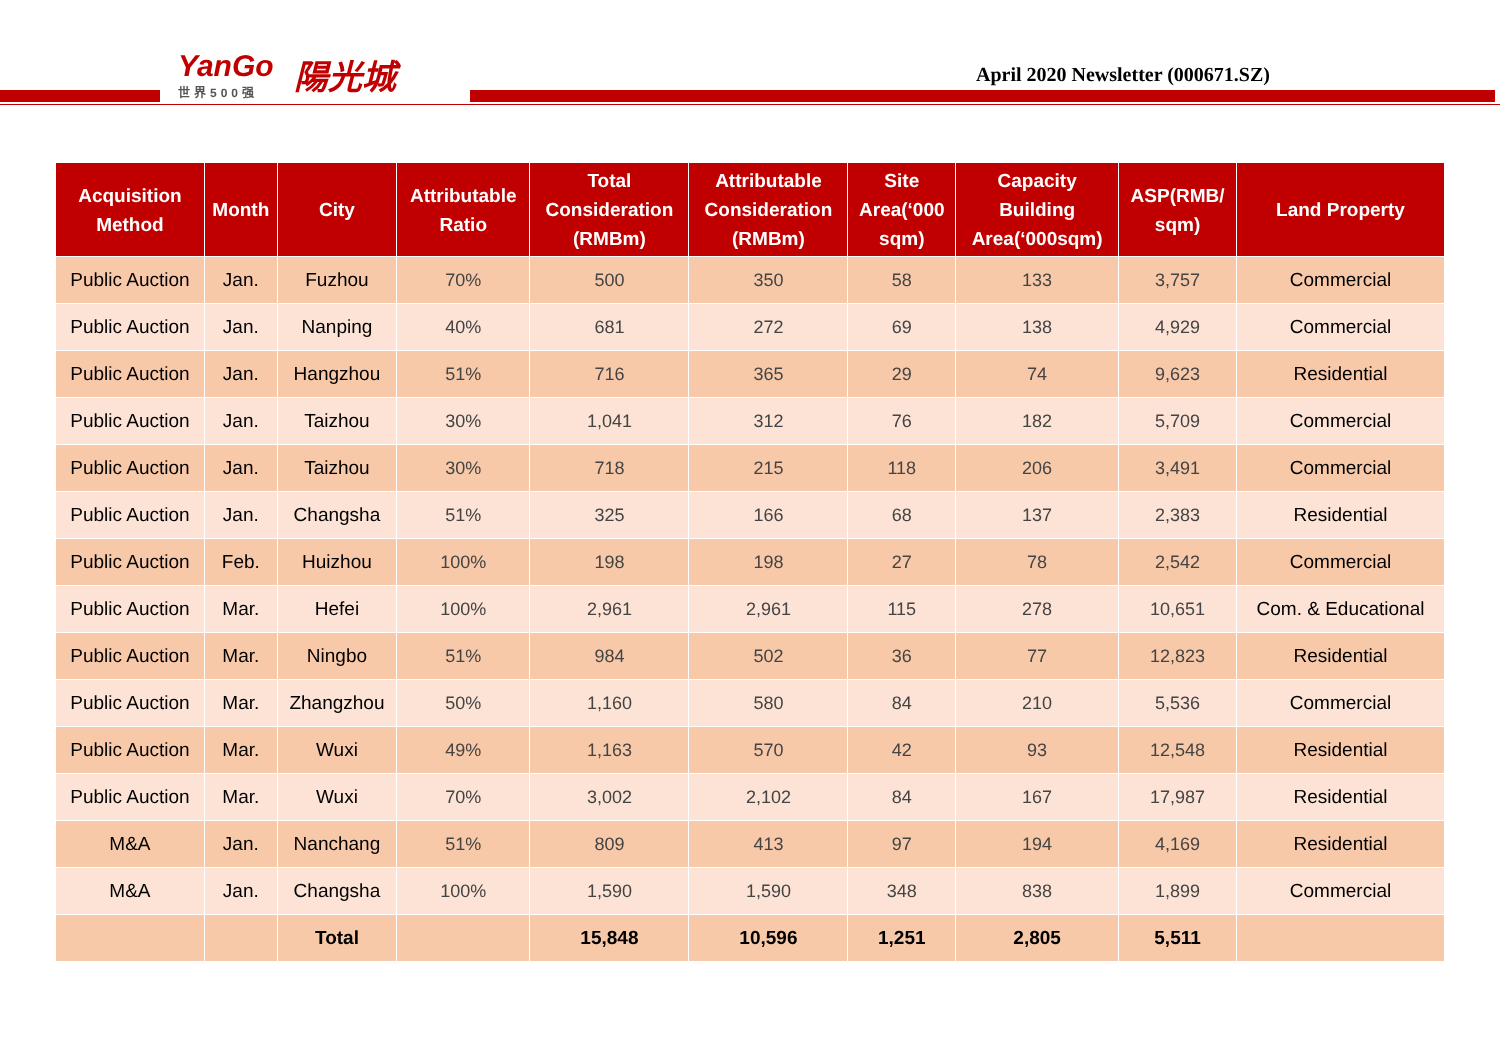YanGo
世界500强
陽光城
April 2020 Newsletter (000671.SZ)
| Acquisition Method | Month | City | Attributable Ratio | Total Consideration (RMBm) | Attributable Consideration (RMBm) | Site Area(‘000 sqm) | Capacity Building Area(‘000sqm) | ASP(RMB/ sqm) | Land Property |
| --- | --- | --- | --- | --- | --- | --- | --- | --- | --- |
| Public Auction | Jan. | Fuzhou | 70% | 500 | 350 | 58 | 133 | 3,757 | Commercial |
| Public Auction | Jan. | Nanping | 40% | 681 | 272 | 69 | 138 | 4,929 | Commercial |
| Public Auction | Jan. | Hangzhou | 51% | 716 | 365 | 29 | 74 | 9,623 | Residential |
| Public Auction | Jan. | Taizhou | 30% | 1,041 | 312 | 76 | 182 | 5,709 | Commercial |
| Public Auction | Jan. | Taizhou | 30% | 718 | 215 | 118 | 206 | 3,491 | Commercial |
| Public Auction | Jan. | Changsha | 51% | 325 | 166 | 68 | 137 | 2,383 | Residential |
| Public Auction | Feb. | Huizhou | 100% | 198 | 198 | 27 | 78 | 2,542 | Commercial |
| Public Auction | Mar. | Hefei | 100% | 2,961 | 2,961 | 115 | 278 | 10,651 | Com. & Educational |
| Public Auction | Mar. | Ningbo | 51% | 984 | 502 | 36 | 77 | 12,823 | Residential |
| Public Auction | Mar. | Zhangzhou | 50% | 1,160 | 580 | 84 | 210 | 5,536 | Commercial |
| Public Auction | Mar. | Wuxi | 49% | 1,163 | 570 | 42 | 93 | 12,548 | Residential |
| Public Auction | Mar. | Wuxi | 70% | 3,002 | 2,102 | 84 | 167 | 17,987 | Residential |
| M&A | Jan. | Nanchang | 51% | 809 | 413 | 97 | 194 | 4,169 | Residential |
| M&A | Jan. | Changsha | 100% | 1,590 | 1,590 | 348 | 838 | 1,899 | Commercial |
| | | Total | | 15,848 | 10,596 | 1,251 | 2,805 | 5,511 | |